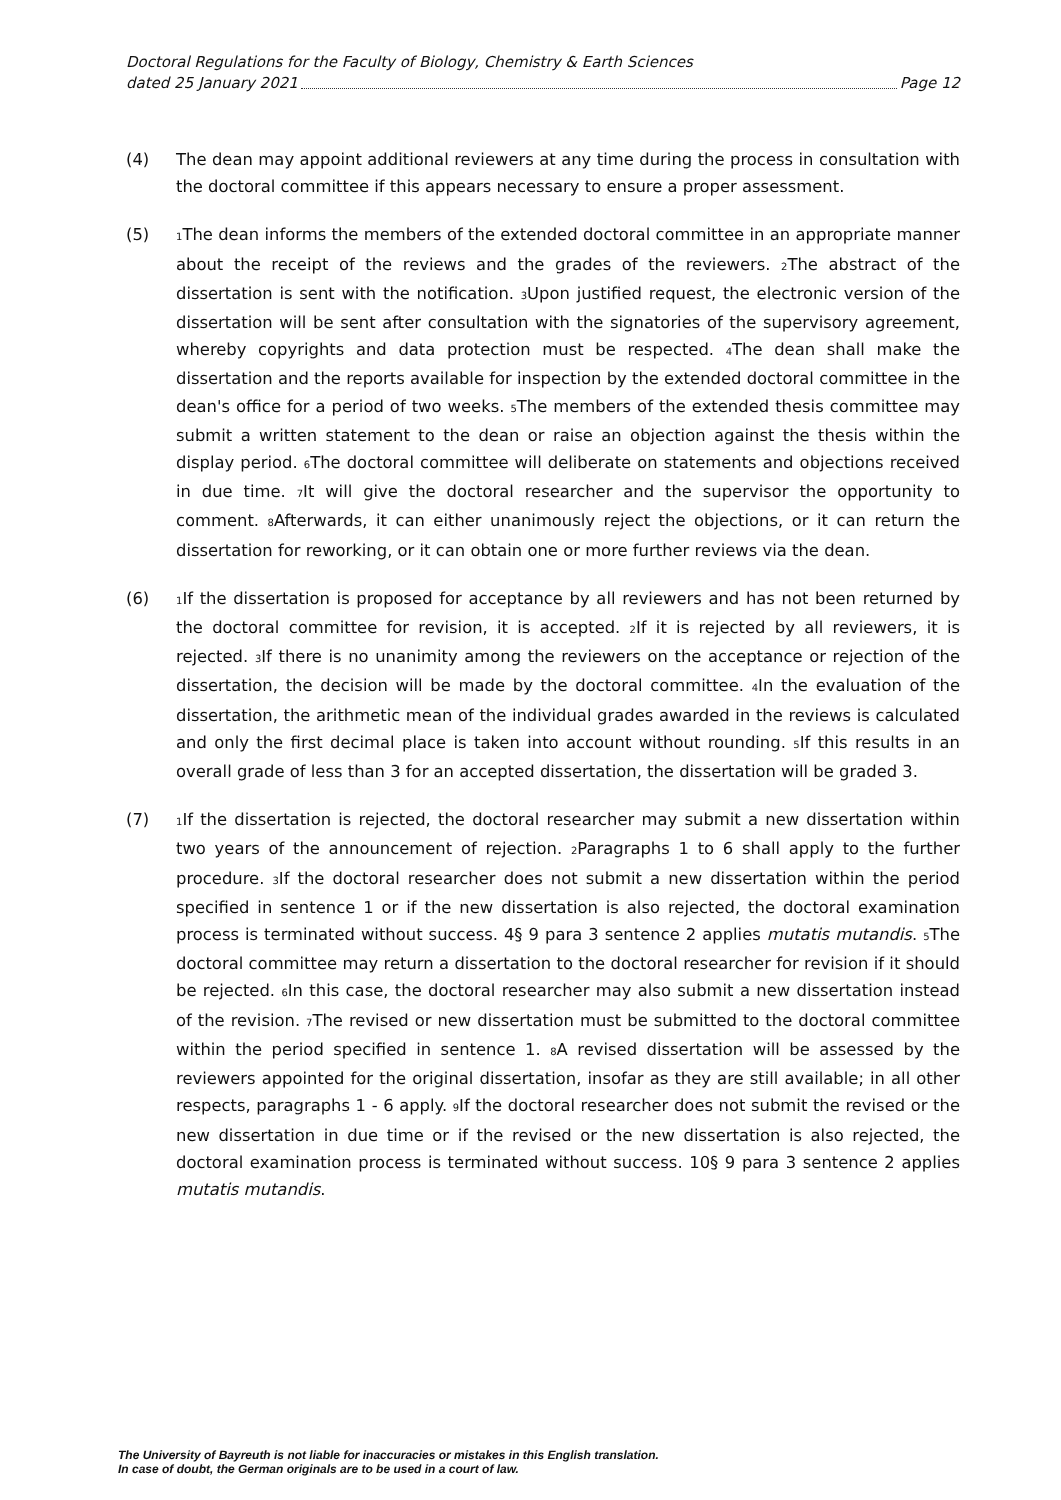Doctoral Regulations for the Faculty of Biology, Chemistry & Earth Sciences
dated 25 January 2021 Page 12
(4) The dean may appoint additional reviewers at any time during the process in consultation with the doctoral committee if this appears necessary to ensure a proper assessment.
(5)
<sub>1</sub>The dean informs the members of the extended doctoral committee in an appropriate manner about the receipt of the reviews and the grades of the reviewers. <sub>2</sub>The abstract of the dissertation is sent with the notification. <sub>3</sub>Upon justified request, the electronic version of the dissertation will be sent after consultation with the signatories of the supervisory agreement, whereby copyrights and data protection must be respected. <sub>4</sub>The dean shall make the dissertation and the reports available for inspection by the extended doctoral committee in the dean's office for a period of two weeks. <sub>5</sub>The members of the extended thesis committee may submit a written statement to the dean or raise an objection against the thesis within the display period. <sub>6</sub>The doctoral committee will deliberate on statements and objections received in due time. <sub>7</sub>It will give the doctoral researcher and the supervisor the opportunity to comment. <sub>8</sub>Afterwards, it can either unanimously reject the objections, or it can return the dissertation for reworking, or it can obtain one or more further reviews via the dean.
(6)
<sub>1</sub>If the dissertation is proposed for acceptance by all reviewers and has not been returned by the doctoral committee for revision, it is accepted. <sub>2</sub>If it is rejected by all reviewers, it is rejected. <sub>3</sub>If there is no unanimity among the reviewers on the acceptance or rejection of the dissertation, the decision will be made by the doctoral committee. <sub>4</sub>In the evaluation of the dissertation, the arithmetic mean of the individual grades awarded in the reviews is calculated and only the first decimal place is taken into account without rounding. <sub>5</sub>If this results in an overall grade of less than 3 for an accepted dissertation, the dissertation will be graded 3.
(7)
<sub>1</sub>If the dissertation is rejected, the doctoral researcher may submit a new dissertation within two years of the announcement of rejection. <sub>2</sub>Paragraphs 1 to 6 shall apply to the further procedure. <sub>3</sub>If the doctoral researcher does not submit a new dissertation within the period specified in sentence 1 or if the new dissertation is also rejected, the doctoral examination process is terminated without success. 4§ 9 para 3 sentence 2 applies mutatis mutandis. <sub>5</sub>The doctoral committee may return a dissertation to the doctoral researcher for revision if it should be rejected. <sub>6</sub>In this case, the doctoral researcher may also submit a new dissertation instead of the revision. <sub>7</sub>The revised or new dissertation must be submitted to the doctoral committee within the period specified in sentence 1. <sub>8</sub>A revised dissertation will be assessed by the reviewers appointed for the original dissertation, insofar as they are still available; in all other respects, paragraphs 1 - 6 apply. <sub>9</sub>If the doctoral researcher does not submit the revised or the new dissertation in due time or if the revised or the new dissertation is also rejected, the doctoral examination process is terminated without success. 10§ 9 para 3 sentence 2 applies mutatis mutandis.
The University of Bayreuth is not liable for inaccuracies or mistakes in this English translation.
In case of doubt, the German originals are to be used in a court of law.